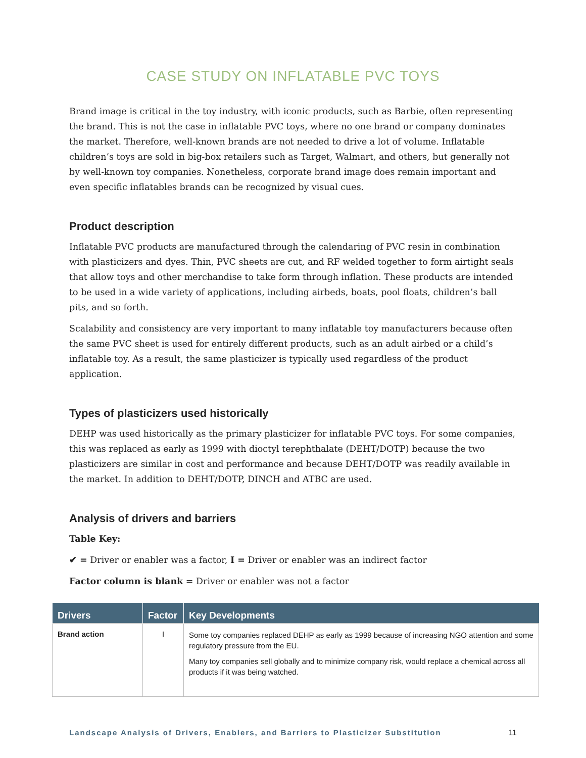CASE STUDY ON INFLATABLE PVC TOYS
Brand image is critical in the toy industry, with iconic products, such as Barbie, often representing the brand. This is not the case in inflatable PVC toys, where no one brand or company dominates the market. Therefore, well-known brands are not needed to drive a lot of volume. Inflatable children’s toys are sold in big-box retailers such as Target, Walmart, and others, but generally not by well-known toy companies. Nonetheless, corporate brand image does remain important and even specific inflatables brands can be recognized by visual cues.
Product description
Inflatable PVC products are manufactured through the calendaring of PVC resin in combination with plasticizers and dyes. Thin, PVC sheets are cut, and RF welded together to form airtight seals that allow toys and other merchandise to take form through inflation. These products are intended to be used in a wide variety of applications, including airbeds, boats, pool floats, children’s ball pits, and so forth.
Scalability and consistency are very important to many inflatable toy manufacturers because often the same PVC sheet is used for entirely different products, such as an adult airbed or a child’s inflatable toy. As a result, the same plasticizer is typically used regardless of the product application.
Types of plasticizers used historically
DEHP was used historically as the primary plasticizer for inflatable PVC toys. For some companies, this was replaced as early as 1999 with dioctyl terephthalate (DEHT/DOTP) because the two plasticizers are similar in cost and performance and because DEHT/DOTP was readily available in the market. In addition to DEHT/DOTP, DINCH and ATBC are used.
Analysis of drivers and barriers
Table Key:
✔ = Driver or enabler was a factor, I = Driver or enabler was an indirect factor
Factor column is blank = Driver or enabler was not a factor
| Drivers | Factor | Key Developments |
| --- | --- | --- |
| Brand action | I | Some toy companies replaced DEHP as early as 1999 because of increasing NGO attention and some regulatory pressure from the EU. Many toy companies sell globally and to minimize company risk, would replace a chemical across all products if it was being watched. |
Landscape Analysis of Drivers, Enablers, and Barriers to Plasticizer Substitution 11